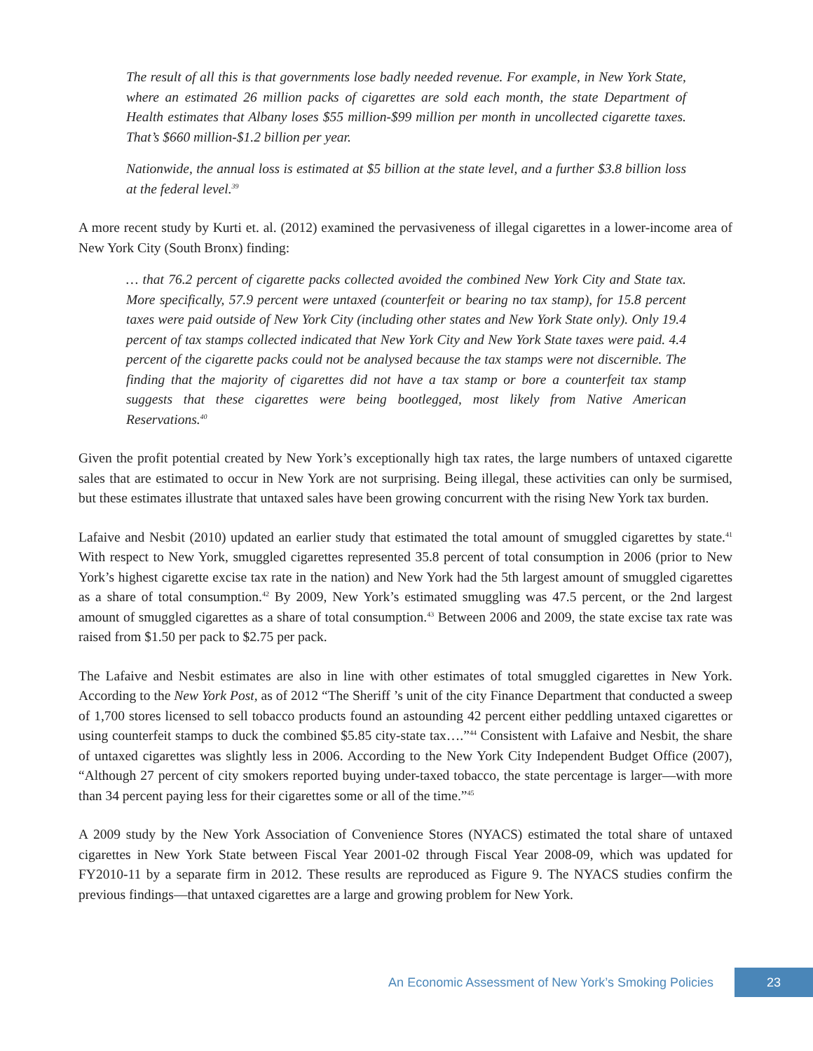The result of all this is that governments lose badly needed revenue. For example, in New York State, where an estimated 26 million packs of cigarettes are sold each month, the state Department of Health estimates that Albany loses $55 million-$99 million per month in uncollected cigarette taxes. That’s $660 million-$1.2 billion per year.
Nationwide, the annual loss is estimated at $5 billion at the state level, and a further $3.8 billion loss at the federal level.<sup>39</sup>
A more recent study by Kurti et. al. (2012) examined the pervasiveness of illegal cigarettes in a lower-income area of New York City (South Bronx) finding:
… that 76.2 percent of cigarette packs collected avoided the combined New York City and State tax. More specifically, 57.9 percent were untaxed (counterfeit or bearing no tax stamp), for 15.8 percent taxes were paid outside of New York City (including other states and New York State only). Only 19.4 percent of tax stamps collected indicated that New York City and New York State taxes were paid. 4.4 percent of the cigarette packs could not be analysed because the tax stamps were not discernible. The finding that the majority of cigarettes did not have a tax stamp or bore a counterfeit tax stamp suggests that these cigarettes were being bootlegged, most likely from Native American Reservations.<sup>40</sup>
Given the profit potential created by New York’s exceptionally high tax rates, the large numbers of untaxed cigarette sales that are estimated to occur in New York are not surprising. Being illegal, these activities can only be surmised, but these estimates illustrate that untaxed sales have been growing concurrent with the rising New York tax burden.
Lafaive and Nesbit (2010) updated an earlier study that estimated the total amount of smuggled cigarettes by state.<sup>41</sup> With respect to New York, smuggled cigarettes represented 35.8 percent of total consumption in 2006 (prior to New York’s highest cigarette excise tax rate in the nation) and New York had the 5th largest amount of smuggled cigarettes as a share of total consumption.<sup>42</sup> By 2009, New York’s estimated smuggling was 47.5 percent, or the 2nd largest amount of smuggled cigarettes as a share of total consumption.<sup>43</sup> Between 2006 and 2009, the state excise tax rate was raised from $1.50 per pack to $2.75 per pack.
The Lafaive and Nesbit estimates are also in line with other estimates of total smuggled cigarettes in New York. According to the New York Post, as of 2012 “The Sheriff ’s unit of the city Finance Department that conducted a sweep of 1,700 stores licensed to sell tobacco products found an astounding 42 percent either peddling untaxed cigarettes or using counterfeit stamps to duck the combined $5.85 city-state tax….”<sup>44</sup> Consistent with Lafaive and Nesbit, the share of untaxed cigarettes was slightly less in 2006. According to the New York City Independent Budget Office (2007), “Although 27 percent of city smokers reported buying under-taxed tobacco, the state percentage is larger—with more than 34 percent paying less for their cigarettes some or all of the time.”<sup>45</sup>
A 2009 study by the New York Association of Convenience Stores (NYACS) estimated the total share of untaxed cigarettes in New York State between Fiscal Year 2001-02 through Fiscal Year 2008-09, which was updated for FY2010-11 by a separate firm in 2012. These results are reproduced as Figure 9. The NYACS studies confirm the previous findings—that untaxed cigarettes are a large and growing problem for New York.
An Economic Assessment of New York’s Smoking Policies 23